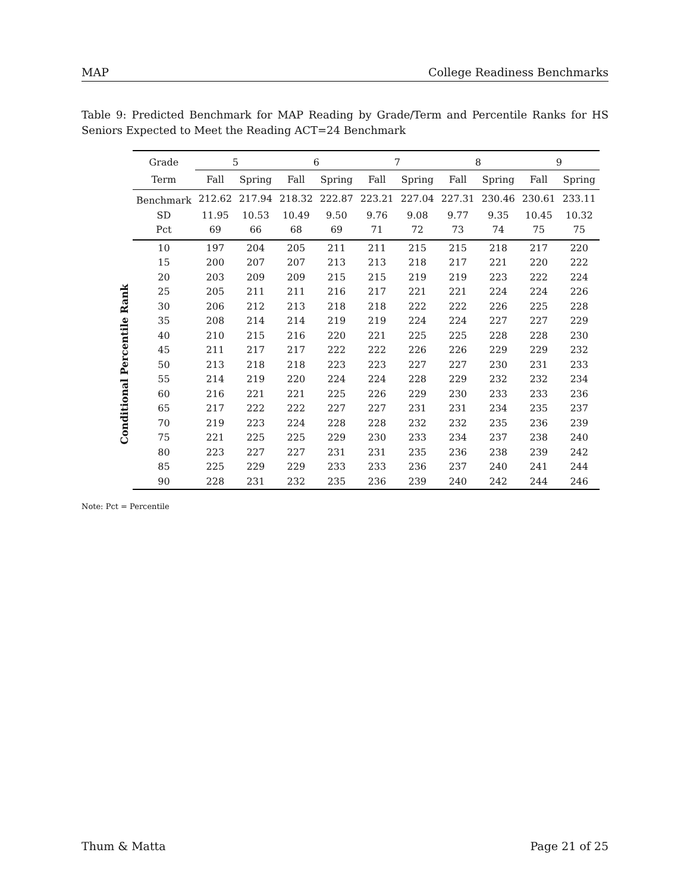MAP College Readiness Benchmarks
Table 9: Predicted Benchmark for MAP Reading by Grade/Term and Percentile Ranks for HS Seniors Expected to Meet the Reading ACT=24 Benchmark
Conditional Percentile Rank
| Grade | 5 | | 6 | | 7 | | 8 | | 9 | |
| --- | --- | --- | --- | --- | --- | --- | --- | --- | --- | --- |
| Term | Fall | Spring | Fall | Spring | Fall | Spring | Fall | Spring | Fall | Spring |
| Benchmark | 212.62 | 217.94 | 218.32 | 222.87 | 223.21 | 227.04 | 227.31 | 230.46 | 230.61 | 233.11 |
| SD | 11.95 | 10.53 | 10.49 | 9.50 | 9.76 | 9.08 | 9.77 | 9.35 | 10.45 | 10.32 |
| Pct | 69 | 66 | 68 | 69 | 71 | 72 | 73 | 74 | 75 | 75 |
| 10 | 197 | 204 | 205 | 211 | 211 | 215 | 215 | 218 | 217 | 220 |
| 15 | 200 | 207 | 207 | 213 | 213 | 218 | 217 | 221 | 220 | 222 |
| 20 | 203 | 209 | 209 | 215 | 215 | 219 | 219 | 223 | 222 | 224 |
| 25 | 205 | 211 | 211 | 216 | 217 | 221 | 221 | 224 | 224 | 226 |
| 30 | 206 | 212 | 213 | 218 | 218 | 222 | 222 | 226 | 225 | 228 |
| 35 | 208 | 214 | 214 | 219 | 219 | 224 | 224 | 227 | 227 | 229 |
| 40 | 210 | 215 | 216 | 220 | 221 | 225 | 225 | 228 | 228 | 230 |
| 45 | 211 | 217 | 217 | 222 | 222 | 226 | 226 | 229 | 229 | 232 |
| 50 | 213 | 218 | 218 | 223 | 223 | 227 | 227 | 230 | 231 | 233 |
| 55 | 214 | 219 | 220 | 224 | 224 | 228 | 229 | 232 | 232 | 234 |
| 60 | 216 | 221 | 221 | 225 | 226 | 229 | 230 | 233 | 233 | 236 |
| 65 | 217 | 222 | 222 | 227 | 227 | 231 | 231 | 234 | 235 | 237 |
| 70 | 219 | 223 | 224 | 228 | 228 | 232 | 232 | 235 | 236 | 239 |
| 75 | 221 | 225 | 225 | 229 | 230 | 233 | 234 | 237 | 238 | 240 |
| 80 | 223 | 227 | 227 | 231 | 231 | 235 | 236 | 238 | 239 | 242 |
| 85 | 225 | 229 | 229 | 233 | 233 | 236 | 237 | 240 | 241 | 244 |
| 90 | 228 | 231 | 232 | 235 | 236 | 239 | 240 | 242 | 244 | 246 |
Note: Pct = Percentile
Thum & Matta Page 21 of 25